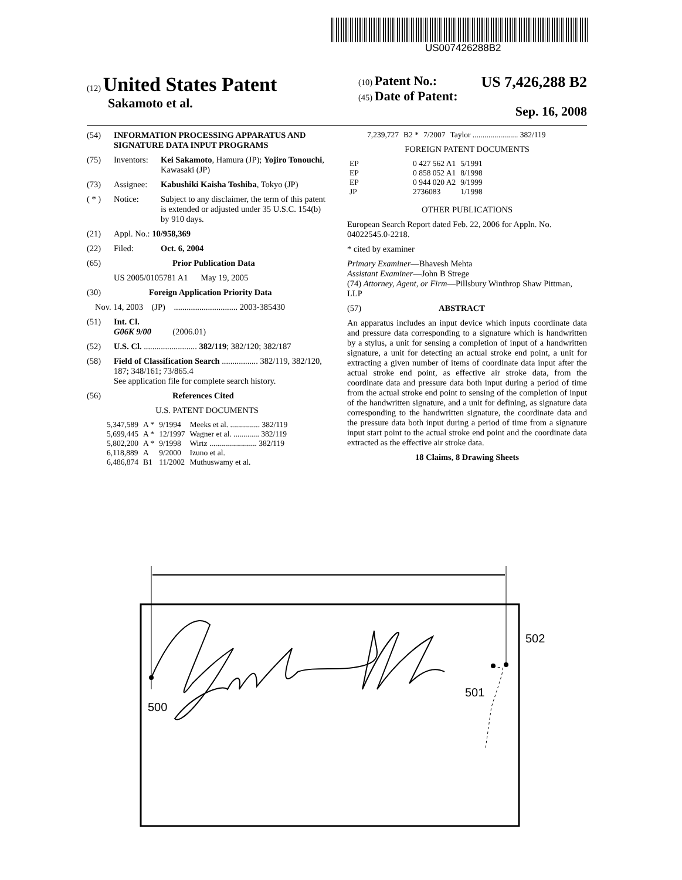US007426288B2
(12) United States Patent
Sakamoto et al.
(10) Patent No.: US 7,426,288 B2
(45) Date of Patent: Sep. 16, 2008
(54) INFORMATION PROCESSING APPARATUS AND SIGNATURE DATA INPUT PROGRAMS
(75) Inventors: Kei Sakamoto, Hamura (JP); Yojiro Tonouchi, Kawasaki (JP)
(73) Assignee: Kabushiki Kaisha Toshiba, Tokyo (JP)
( * ) Notice: Subject to any disclaimer, the term of this patent is extended or adjusted under 35 U.S.C. 154(b) by 910 days.
(21) Appl. No.: 10/958,369
(22) Filed: Oct. 6, 2004
(65) Prior Publication Data
US 2005/0105781 A1 May 19, 2005
(30) Foreign Application Priority Data
Nov. 14, 2003 (JP) .............................. 2003-385430
(51) Int. Cl.
G06K 9/00 (2006.01)
(52) U.S. Cl. ......................... 382/119; 382/120; 382/187
(58) Field of Classification Search ................. 382/119, 382/120, 187; 348/161; 73/865.4
See application file for complete search history.
(56) References Cited
U.S. PATENT DOCUMENTS
| 5,347,589 | A * | 9/1994 | Meeks et al. ............... 382/119 |
| 5,699,445 | A * | 12/1997 | Wagner et al. ............. 382/119 |
| 5,802,200 | A * | 9/1998 | Wirtz ........................ 382/119 |
| 6,118,889 | A | 9/2000 | Izuno et al. |
| 6,486,874 | B1 | 11/2002 | Muthuswamy et al. |
| 7,239,727 | B2 * | 7/2007 | Taylor ....................... 382/119 |
FOREIGN PATENT DOCUMENTS
| EP | 0 427 562 A1 | 5/1991 |
| EP | 0 858 052 A1 | 8/1998 |
| EP | 0 944 020 A2 | 9/1999 |
| JP | 2736083 | 1/1998 |
OTHER PUBLICATIONS
European Search Report dated Feb. 22, 2006 for Appln. No. 04022545.0-2218.
* cited by examiner
Primary Examiner—Bhavesh Mehta
Assistant Examiner—John B Strege
(74) Attorney, Agent, or Firm—Pillsbury Winthrop Shaw Pittman, LLP
(57) ABSTRACT
An apparatus includes an input device which inputs coordinate data and pressure data corresponding to a signature which is handwritten by a stylus, a unit for sensing a completion of input of a handwritten signature, a unit for detecting an actual stroke end point, a unit for extracting a given number of items of coordinate data input after the actual stroke end point, as effective air stroke data, from the coordinate data and pressure data both input during a period of time from the actual stroke end point to sensing of the completion of input of the handwritten signature, and a unit for defining, as signature data corresponding to the handwritten signature, the coordinate data and the pressure data both input during a period of time from a signature input start point to the actual stroke end point and the coordinate data extracted as the effective air stroke data.
18 Claims, 8 Drawing Sheets
500
501
502